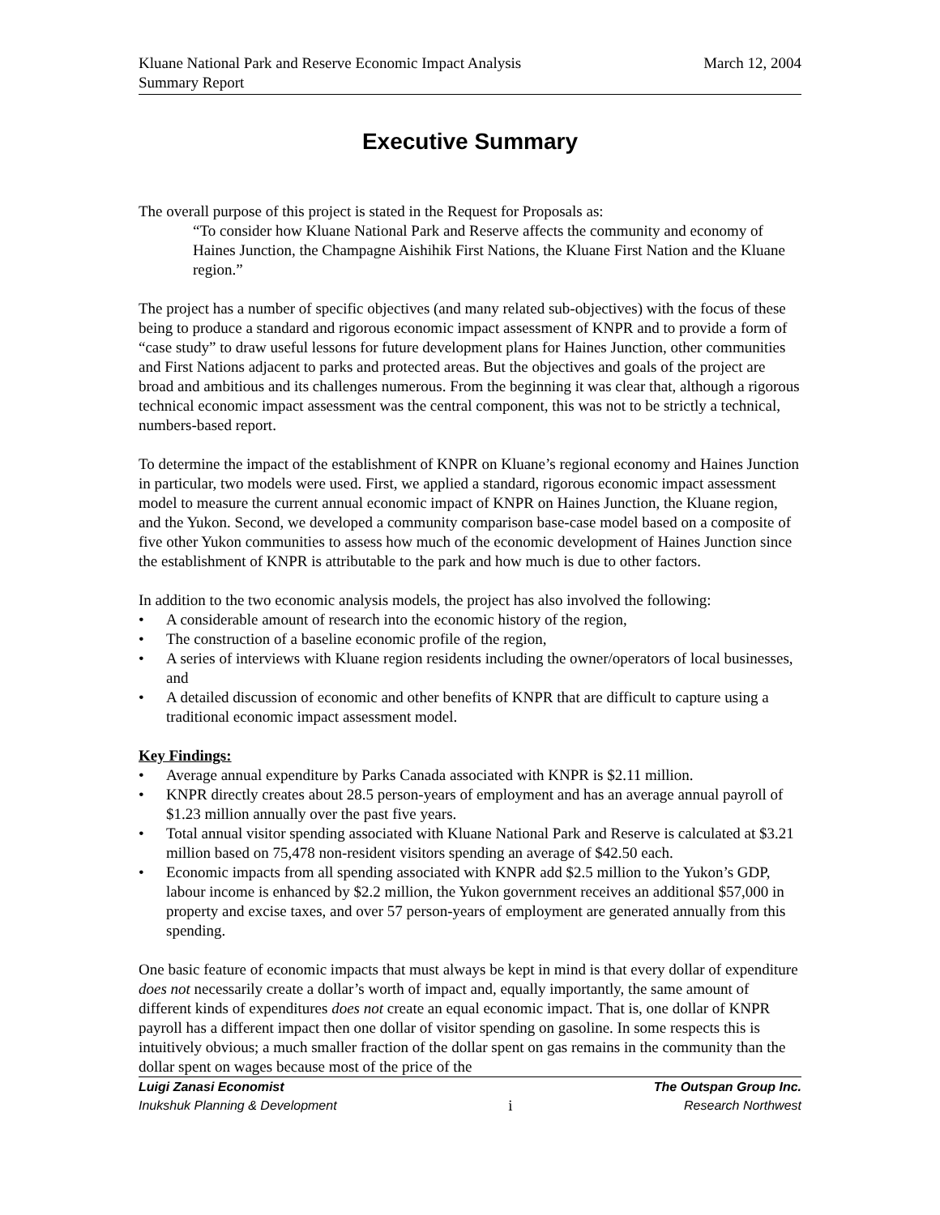Kluane National Park and Reserve Economic Impact Analysis
Summary Report
March 12, 2004
Executive Summary
The overall purpose of this project is stated in the Request for Proposals as:
“To consider how Kluane National Park and Reserve affects the community and economy of Haines Junction, the Champagne Aishihik First Nations, the Kluane First Nation and the Kluane region.”
The project has a number of specific objectives (and many related sub-objectives) with the focus of these being to produce a standard and rigorous economic impact assessment of KNPR and to provide a form of “case study” to draw useful lessons for future development plans for Haines Junction, other communities and First Nations adjacent to parks and protected areas. But the objectives and goals of the project are broad and ambitious and its challenges numerous. From the beginning it was clear that, although a rigorous technical economic impact assessment was the central component, this was not to be strictly a technical, numbers-based report.
To determine the impact of the establishment of KNPR on Kluane’s regional economy and Haines Junction in particular, two models were used. First, we applied a standard, rigorous economic impact assessment model to measure the current annual economic impact of KNPR on Haines Junction, the Kluane region, and the Yukon. Second, we developed a community comparison base-case model based on a composite of five other Yukon communities to assess how much of the economic development of Haines Junction since the establishment of KNPR is attributable to the park and how much is due to other factors.
In addition to the two economic analysis models, the project has also involved the following:
• A considerable amount of research into the economic history of the region,
• The construction of a baseline economic profile of the region,
• A series of interviews with Kluane region residents including the owner/operators of local businesses, and
• A detailed discussion of economic and other benefits of KNPR that are difficult to capture using a traditional economic impact assessment model.
Key Findings:
• Average annual expenditure by Parks Canada associated with KNPR is $2.11 million.
• KNPR directly creates about 28.5 person-years of employment and has an average annual payroll of $1.23 million annually over the past five years.
• Total annual visitor spending associated with Kluane National Park and Reserve is calculated at $3.21 million based on 75,478 non-resident visitors spending an average of $42.50 each.
• Economic impacts from all spending associated with KNPR add $2.5 million to the Yukon’s GDP, labour income is enhanced by $2.2 million, the Yukon government receives an additional $57,000 in property and excise taxes, and over 57 person-years of employment are generated annually from this spending.
One basic feature of economic impacts that must always be kept in mind is that every dollar of expenditure does not necessarily create a dollar’s worth of impact and, equally importantly, the same amount of different kinds of expenditures does not create an equal economic impact. That is, one dollar of KNPR payroll has a different impact then one dollar of visitor spending on gasoline. In some respects this is intuitively obvious; a much smaller fraction of the dollar spent on gas remains in the community than the dollar spent on wages because most of the price of the
Luigi Zanasi Economist The Outspan Group Inc.
Inukshuk Planning & Development i Research Northwest